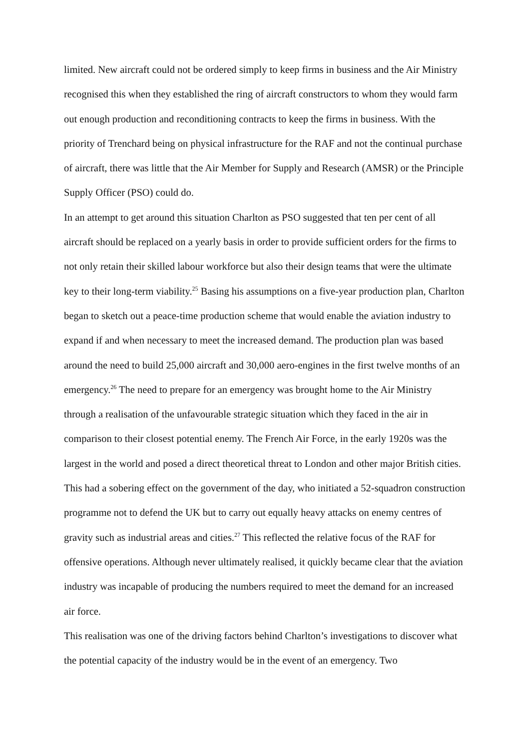limited. New aircraft could not be ordered simply to keep firms in business and the Air Ministry recognised this when they established the ring of aircraft constructors to whom they would farm out enough production and reconditioning contracts to keep the firms in business. With the priority of Trenchard being on physical infrastructure for the RAF and not the continual purchase of aircraft, there was little that the Air Member for Supply and Research (AMSR) or the Principle Supply Officer (PSO) could do.
In an attempt to get around this situation Charlton as PSO suggested that ten per cent of all aircraft should be replaced on a yearly basis in order to provide sufficient orders for the firms to not only retain their skilled labour workforce but also their design teams that were the ultimate key to their long-term viability.<sup>25</sup> Basing his assumptions on a five-year production plan, Charlton began to sketch out a peace-time production scheme that would enable the aviation industry to expand if and when necessary to meet the increased demand. The production plan was based around the need to build 25,000 aircraft and 30,000 aero-engines in the first twelve months of an emergency.<sup>26</sup> The need to prepare for an emergency was brought home to the Air Ministry through a realisation of the unfavourable strategic situation which they faced in the air in comparison to their closest potential enemy. The French Air Force, in the early 1920s was the largest in the world and posed a direct theoretical threat to London and other major British cities. This had a sobering effect on the government of the day, who initiated a 52-squadron construction programme not to defend the UK but to carry out equally heavy attacks on enemy centres of gravity such as industrial areas and cities.<sup>27</sup> This reflected the relative focus of the RAF for offensive operations. Although never ultimately realised, it quickly became clear that the aviation industry was incapable of producing the numbers required to meet the demand for an increased air force.
This realisation was one of the driving factors behind Charlton’s investigations to discover what the potential capacity of the industry would be in the event of an emergency. Two